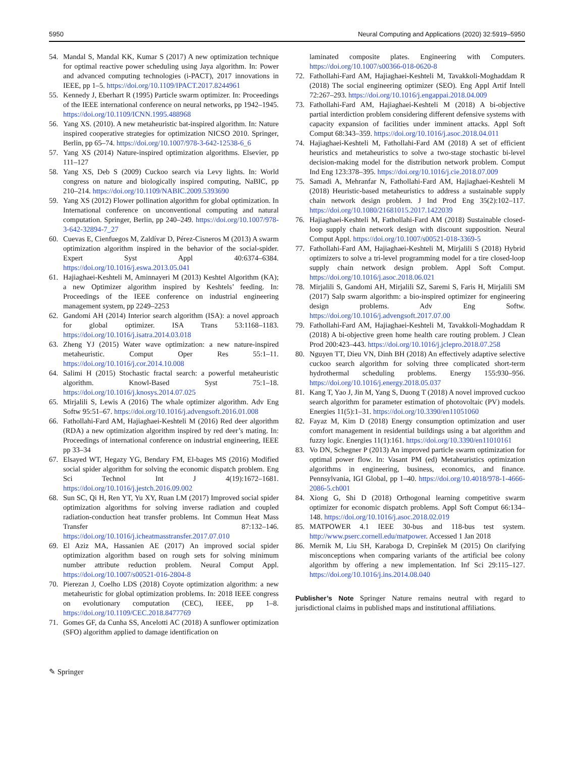5950 Neural Computing and Applications (2020) 32:5919–5950
54. Mandal S, Mandal KK, Kumar S (2017) A new optimization technique for optimal reactive power scheduling using Jaya algorithm. In: Power and advanced computing technologies (i-PACT), 2017 innovations in IEEE, pp 1–5. https://doi.org/10.1109/IPACT.2017.8244961
55. Kennedy J, Eberhart R (1995) Particle swarm optimizer. In: Proceedings of the IEEE international conference on neural networks, pp 1942–1945. https://doi.org/10.1109/ICNN.1995.488968
56. Yang XS. (2010). A new metaheuristic bat-inspired algorithm. In: Nature inspired cooperative strategies for optimization NICSO 2010. Springer, Berlin, pp 65–74. https://doi.org/10.1007/978-3-642-12538-6_6
57. Yang XS (2014) Nature-inspired optimization algorithms. Elsevier, pp 111–127
58. Yang XS, Deb S (2009) Cuckoo search via Levy lights. In: World congress on nature and biologically inspired computing, NaBIC, pp 210–214. https://doi.org/10.1109/NABIC.2009.5393690
59. Yang XS (2012) Flower pollination algorithm for global optimization. In International conference on unconventional computing and natural computation. Springer, Berlin, pp 240–249. https://doi.org/10.1007/978-3-642-32894-7_27
60. Cuevas E, Cienfuegos M, Zaldívar D, Pérez-Cisneros M (2013) A swarm optimization algorithm inspired in the behavior of the social-spider. Expert Syst Appl 40:6374–6384. https://doi.org/10.1016/j.eswa.2013.05.041
61. Hajiaghaei-Keshteli M, Aminnayeri M (2013) Keshtel Algorithm (KA); a new Optimizer algorithm inspired by Keshtels’ feeding. In: Proceedings of the IEEE conference on industrial engineering management system, pp 2249–2253
62. Gandomi AH (2014) Interior search algorithm (ISA): a novel approach for global optimizer. ISA Trans 53:1168–1183. https://doi.org/10.1016/j.isatra.2014.03.018
63. Zheng YJ (2015) Water wave optimization: a new nature-inspired metaheuristic. Comput Oper Res 55:1–11. https://doi.org/10.1016/j.cor.2014.10.008
64. Salimi H (2015) Stochastic fractal search: a powerful metaheuristic algorithm. Knowl-Based Syst 75:1–18. https://doi.org/10.1016/j.knosys.2014.07.025
65. Mirjalili S, Lewis A (2016) The whale optimizer algorithm. Adv Eng Softw 95:51–67. https://doi.org/10.1016/j.advengsoft.2016.01.008
66. Fathollahi-Fard AM, Hajiaghaei-Keshteli M (2016) Red deer algorithm (RDA) a new optimization algorithm inspired by red deer’s mating. In: Proceedings of international conference on industrial engineering, IEEE pp 33–34
67. Elsayed WT, Hegazy YG, Bendary FM, El-bages MS (2016) Modified social spider algorithm for solving the economic dispatch problem. Eng Sci Technol Int J 4(19):1672–1681. https://doi.org/10.1016/j.jestch.2016.09.002
68. Sun SC, Qi H, Ren YT, Yu XY, Ruan LM (2017) Improved social spider optimization algorithms for solving inverse radiation and coupled radiation-conduction heat transfer problems. Int Commun Heat Mass Transfer 87:132–146. https://doi.org/10.1016/j.icheatmasstransfer.2017.07.010
69. El Aziz MA, Hassanien AE (2017) An improved social spider optimization algorithm based on rough sets for solving minimum number attribute reduction problem. Neural Comput Appl. https://doi.org/10.1007/s00521-016-2804-8
70. Pierezan J, Coelho LDS (2018) Coyote optimization algorithm: a new metaheuristic for global optimization problems. In: 2018 IEEE congress on evolutionary computation (CEC), IEEE, pp 1–8. https://doi.org/10.1109/CEC.2018.8477769
71. Gomes GF, da Cunha SS, Ancelotti AC (2018) A sunflower optimization (SFO) algorithm applied to damage identification on
laminated composite plates. Engineering with Computers. https://doi.org/10.1007/s00366-018-0620-8
72. Fathollahi-Fard AM, Hajiaghaei-Keshteli M, Tavakkoli-Moghaddam R (2018) The social engineering optimizer (SEO). Eng Appl Artif Intell 72:267–293. https://doi.org/10.1016/j.engappai.2018.04.009
73. Fathollahi-Fard AM, Hajiaghaei-Keshteli M (2018) A bi-objective partial interdiction problem considering different defensive systems with capacity expansion of facilities under imminent attacks. Appl Soft Comput 68:343–359. https://doi.org/10.1016/j.asoc.2018.04.011
74. Hajiaghaei-Keshteli M, Fathollahi-Fard AM (2018) A set of efficient heuristics and metaheuristics to solve a two-stage stochastic bi-level decision-making model for the distribution network problem. Comput Ind Eng 123:378–395. https://doi.org/10.1016/j.cie.2018.07.009
75. Samadi A, Mehranfar N, Fathollahi-Fard AM, Hajiaghaei-Keshteli M (2018) Heuristic-based metaheuristics to address a sustainable supply chain network design problem. J Ind Prod Eng 35(2):102–117. https://doi.org/10.1080/21681015.2017.1422039
76. Hajiaghaei-Keshteli M, Fathollahi-Fard AM (2018) Sustainable closed-loop supply chain network design with discount supposition. Neural Comput Appl. https://doi.org/10.1007/s00521-018-3369-5
77. Fathollahi-Fard AM, Hajiaghaei-Keshteli M, Mirjalili S (2018) Hybrid optimizers to solve a tri-level programming model for a tire closed-loop supply chain network design problem. Appl Soft Comput. https://doi.org/10.1016/j.asoc.2018.06.021
78. Mirjalili S, Gandomi AH, Mirjalili SZ, Saremi S, Faris H, Mirjalili SM (2017) Salp swarm algorithm: a bio-inspired optimizer for engineering design problems. Adv Eng Softw. https://doi.org/10.1016/j.advengsoft.2017.07.00
79. Fathollahi-Fard AM, Hajiaghaei-Keshteli M, Tavakkoli-Moghaddam R (2018) A bi-objective green home health care routing problem. J Clean Prod 200:423–443. https://doi.org/10.1016/j.jclepro.2018.07.258
80. Nguyen TT, Dieu VN, Dinh BH (2018) An effectively adaptive selective cuckoo search algorithm for solving three complicated short-term hydrothermal scheduling problems. Energy 155:930–956. https://doi.org/10.1016/j.energy.2018.05.037
81. Kang T, Yao J, Jin M, Yang S, Duong T (2018) A novel improved cuckoo search algorithm for parameter estimation of photovoltaic (PV) models. Energies 11(5):1–31. https://doi.org/10.3390/en11051060
82. Fayaz M, Kim D (2018) Energy consumption optimization and user comfort management in residential buildings using a bat algorithm and fuzzy logic. Energies 11(1):161. https://doi.org/10.3390/en11010161
83. Vo DN, Schegner P (2013) An improved particle swarm optimization for optimal power flow. In: Vasant PM (ed) Metaheuristics optimization algorithms in engineering, business, economics, and finance. Pennsylvania, IGI Global, pp 1–40. https://doi.org/10.4018/978-1-4666-2086-5.ch001
84. Xiong G, Shi D (2018) Orthogonal learning competitive swarm optimizer for economic dispatch problems. Appl Soft Comput 66:134–148. https://doi.org/10.1016/j.asoc.2018.02.019
85. MATPOWER 4.1 IEEE 30-bus and 118-bus test system. http://www.pserc.cornell.edu/matpower. Accessed 1 Jan 2018
86. Mernik M, Liu SH, Karaboga D, Crepinšek M (2015) On clarifying misconceptions when comparing variants of the artificial bee colony algorithm by offering a new implementation. Inf Sci 29:115–127. https://doi.org/10.1016/j.ins.2014.08.040
Publisher’s Note Springer Nature remains neutral with regard to jurisdictional claims in published maps and institutional affiliations.
✎ Springer